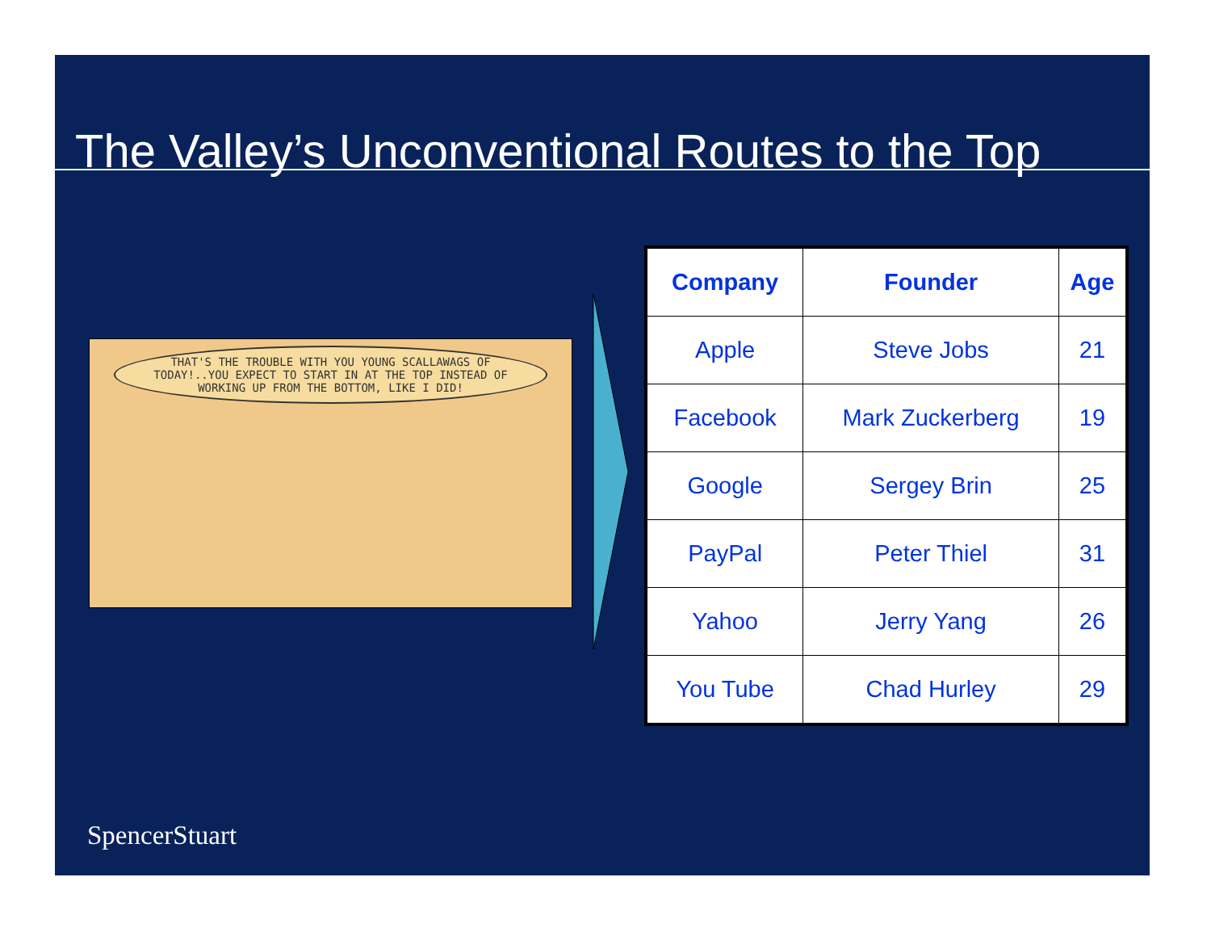The Valley’s Unconventional Routes to the Top
THAT'S THE TROUBLE WITH YOU YOUNG SCALLAWAGS OF TODAY!..YOU EXPECT TO START IN AT THE TOP INSTEAD OF WORKING UP FROM THE BOTTOM, LIKE I DID!
| Company | Founder | Age |
| --- | --- | --- |
| Apple | Steve Jobs | 21 |
| Facebook | Mark Zuckerberg | 19 |
| Google | Sergey Brin | 25 |
| PayPal | Peter Thiel | 31 |
| Yahoo | Jerry Yang | 26 |
| You Tube | Chad Hurley | 29 |
SpencerStuart